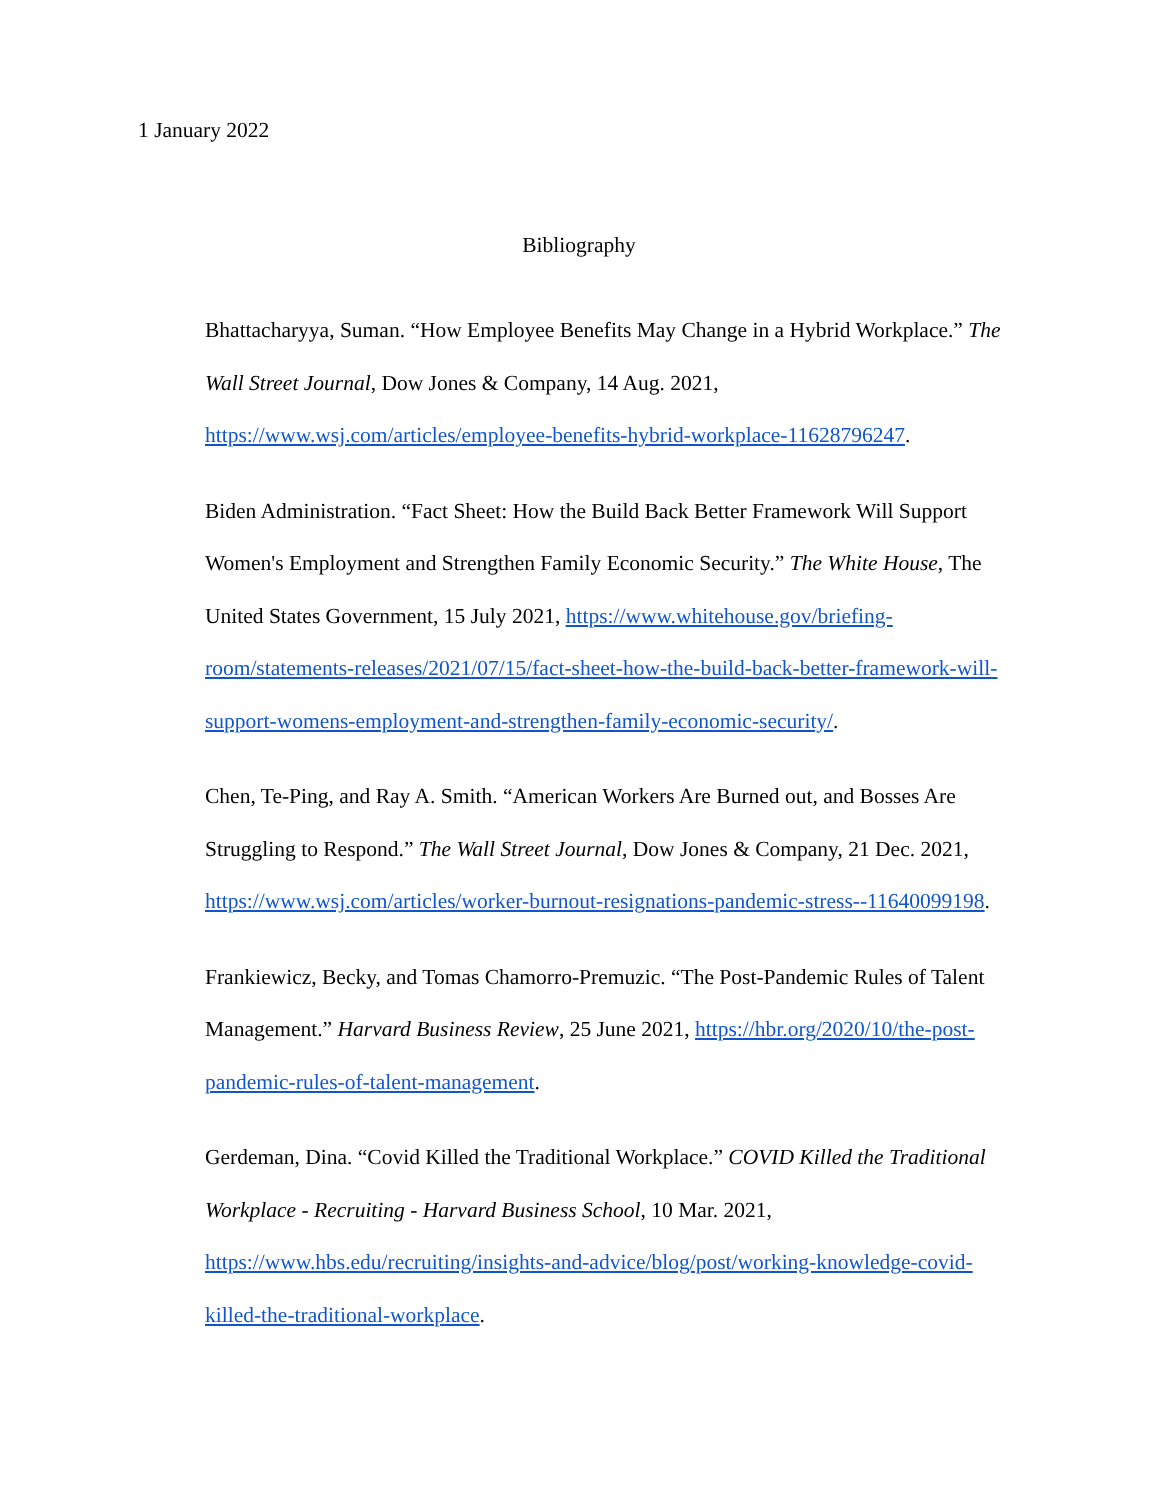1 January 2022
Bibliography
Bhattacharyya, Suman. “How Employee Benefits May Change in a Hybrid Workplace.” The Wall Street Journal, Dow Jones & Company, 14 Aug. 2021, https://www.wsj.com/articles/employee-benefits-hybrid-workplace-11628796247.
Biden Administration. “Fact Sheet: How the Build Back Better Framework Will Support Women's Employment and Strengthen Family Economic Security.” The White House, The United States Government, 15 July 2021, https://www.whitehouse.gov/briefing-room/statements-releases/2021/07/15/fact-sheet-how-the-build-back-better-framework-will-support-womens-employment-and-strengthen-family-economic-security/.
Chen, Te-Ping, and Ray A. Smith. “American Workers Are Burned out, and Bosses Are Struggling to Respond.” The Wall Street Journal, Dow Jones & Company, 21 Dec. 2021, https://www.wsj.com/articles/worker-burnout-resignations-pandemic-stress--11640099198.
Frankiewicz, Becky, and Tomas Chamorro-Premuzic. “The Post-Pandemic Rules of Talent Management.” Harvard Business Review, 25 June 2021, https://hbr.org/2020/10/the-post-pandemic-rules-of-talent-management.
Gerdeman, Dina. “Covid Killed the Traditional Workplace.” COVID Killed the Traditional Workplace - Recruiting - Harvard Business School, 10 Mar. 2021, https://www.hbs.edu/recruiting/insights-and-advice/blog/post/working-knowledge-covid-killed-the-traditional-workplace.